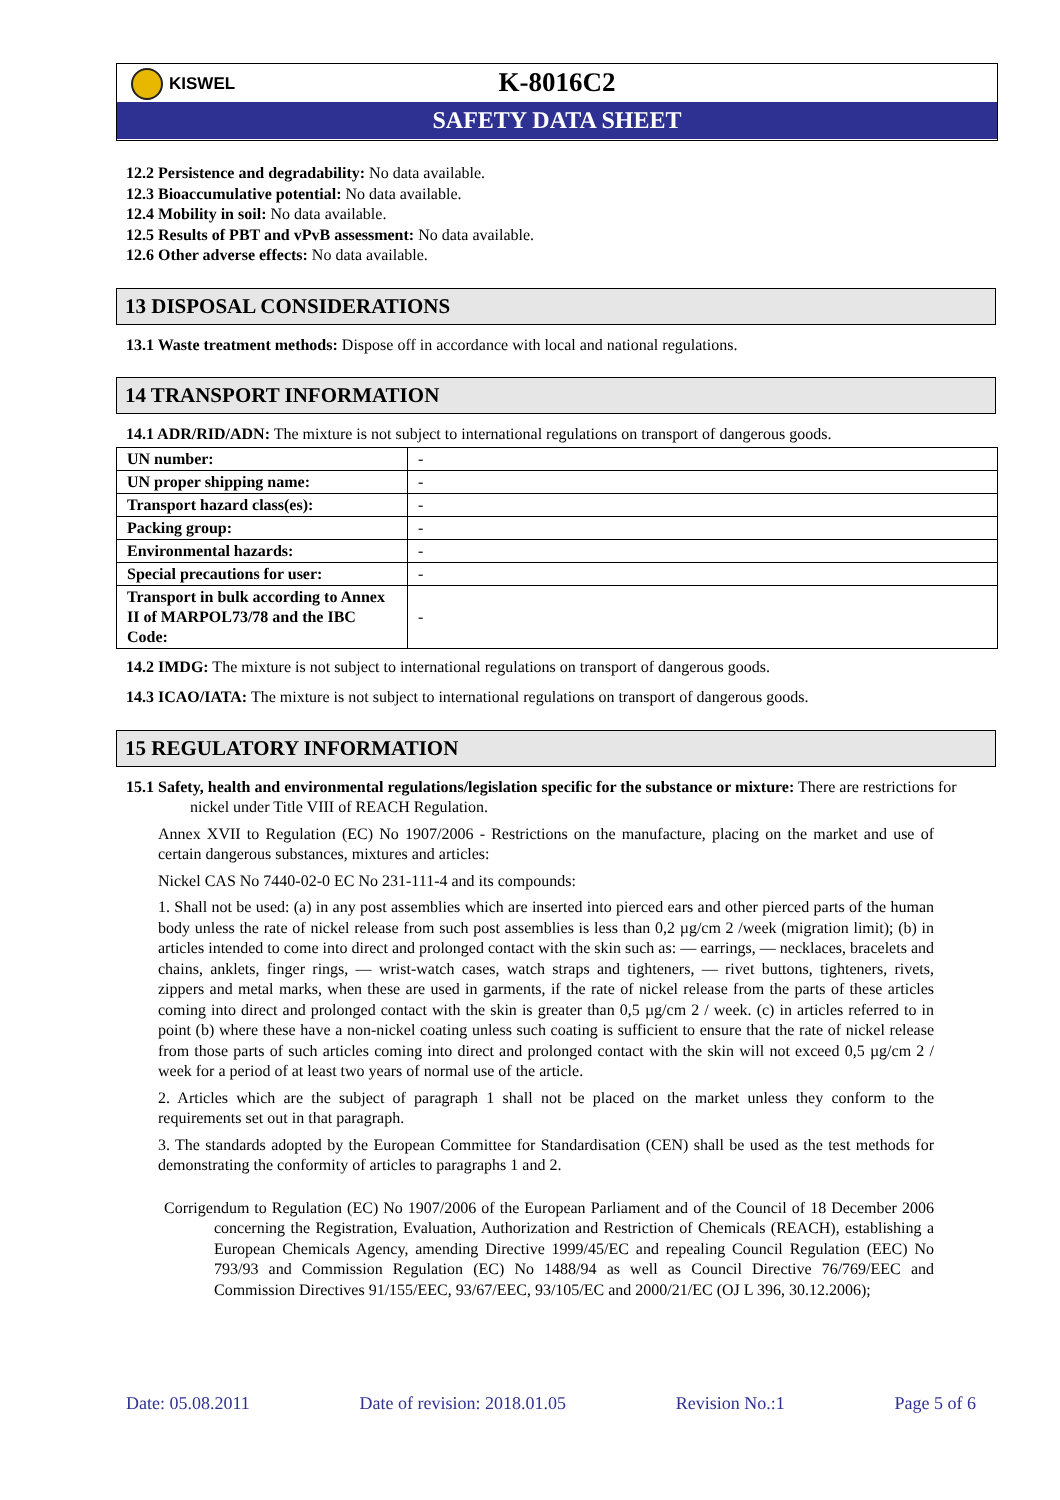KISWEL
K-8016C2
SAFETY DATA SHEET
12.2 Persistence and degradability: No data available.
12.3 Bioaccumulative potential: No data available.
12.4 Mobility in soil: No data available.
12.5 Results of PBT and vPvB assessment: No data available.
12.6 Other adverse effects: No data available.
13 DISPOSAL CONSIDERATIONS
13.1 Waste treatment methods: Dispose off in accordance with local and national regulations.
14 TRANSPORT INFORMATION
14.1 ADR/RID/ADN: The mixture is not subject to international regulations on transport of dangerous goods.
| UN number: | - |
| UN proper shipping name: | - |
| Transport hazard class(es): | - |
| Packing group: | - |
| Environmental hazards: | - |
| Special precautions for user: | - |
| Transport in bulk according to Annex II of MARPOL73/78 and the IBC Code: | - |
14.2 IMDG: The mixture is not subject to international regulations on transport of dangerous goods.
14.3 ICAO/IATA: The mixture is not subject to international regulations on transport of dangerous goods.
15 REGULATORY INFORMATION
15.1 Safety, health and environmental regulations/legislation specific for the substance or mixture: There are restrictions for nickel under Title VIII of REACH Regulation.
Annex XVII to Regulation (EC) No 1907/2006 - Restrictions on the manufacture, placing on the market and use of certain dangerous substances, mixtures and articles:
Nickel CAS No 7440-02-0 EC No 231-111-4 and its compounds:
1. Shall not be used: (a) in any post assemblies which are inserted into pierced ears and other pierced parts of the human body unless the rate of nickel release from such post assemblies is less than 0,2 µg/cm 2 /week (migration limit); (b) in articles intended to come into direct and prolonged contact with the skin such as: — earrings, — necklaces, bracelets and chains, anklets, finger rings, — wrist-watch cases, watch straps and tighteners, — rivet buttons, tighteners, rivets, zippers and metal marks, when these are used in garments, if the rate of nickel release from the parts of these articles coming into direct and prolonged contact with the skin is greater than 0,5 µg/cm 2 / week. (c) in articles referred to in point (b) where these have a non-nickel coating unless such coating is sufficient to ensure that the rate of nickel release from those parts of such articles coming into direct and prolonged contact with the skin will not exceed 0,5 µg/cm 2 / week for a period of at least two years of normal use of the article.
2. Articles which are the subject of paragraph 1 shall not be placed on the market unless they conform to the requirements set out in that paragraph.
3. The standards adopted by the European Committee for Standardisation (CEN) shall be used as the test methods for demonstrating the conformity of articles to paragraphs 1 and 2.
Corrigendum to Regulation (EC) No 1907/2006 of the European Parliament and of the Council of 18 December 2006 concerning the Registration, Evaluation, Authorization and Restriction of Chemicals (REACH), establishing a European Chemicals Agency, amending Directive 1999/45/EC and repealing Council Regulation (EEC) No 793/93 and Commission Regulation (EC) No 1488/94 as well as Council Directive 76/769/EEC and Commission Directives 91/155/EEC, 93/67/EEC, 93/105/EC and 2000/21/EC (OJ L 396, 30.12.2006);
Date: 05.08.2011 Date of revision: 2018.01.05 Revision No.:1 Page 5 of 6